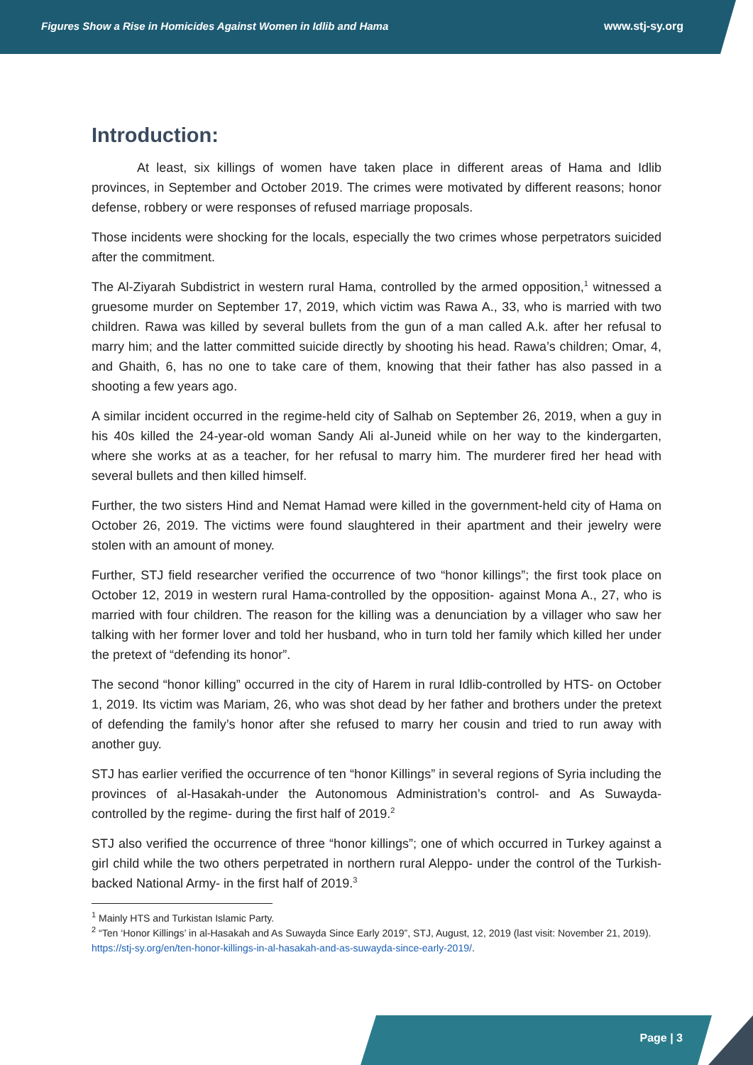Figures Show a Rise in Homicides Against Women in Idlib and Hama www.stj-sy.org
Introduction:
At least, six killings of women have taken place in different areas of Hama and Idlib provinces, in September and October 2019. The crimes were motivated by different reasons; honor defense, robbery or were responses of refused marriage proposals.
Those incidents were shocking for the locals, especially the two crimes whose perpetrators suicided after the commitment.
The Al-Ziyarah Subdistrict in western rural Hama, controlled by the armed opposition,<sup>1</sup> witnessed a gruesome murder on September 17, 2019, which victim was Rawa A., 33, who is married with two children. Rawa was killed by several bullets from the gun of a man called A.k. after her refusal to marry him; and the latter committed suicide directly by shooting his head. Rawa’s children; Omar, 4, and Ghaith, 6, has no one to take care of them, knowing that their father has also passed in a shooting a few years ago.
A similar incident occurred in the regime-held city of Salhab on September 26, 2019, when a guy in his 40s killed the 24-year-old woman Sandy Ali al-Juneid while on her way to the kindergarten, where she works at as a teacher, for her refusal to marry him. The murderer fired her head with several bullets and then killed himself.
Further, the two sisters Hind and Nemat Hamad were killed in the government-held city of Hama on October 26, 2019. The victims were found slaughtered in their apartment and their jewelry were stolen with an amount of money.
Further, STJ field researcher verified the occurrence of two “honor killings”; the first took place on October 12, 2019 in western rural Hama-controlled by the opposition- against Mona A., 27, who is married with four children. The reason for the killing was a denunciation by a villager who saw her talking with her former lover and told her husband, who in turn told her family which killed her under the pretext of “defending its honor”.
The second “honor killing” occurred in the city of Harem in rural Idlib-controlled by HTS- on October 1, 2019. Its victim was Mariam, 26, who was shot dead by her father and brothers under the pretext of defending the family’s honor after she refused to marry her cousin and tried to run away with another guy.
STJ has earlier verified the occurrence of ten “honor Killings” in several regions of Syria including the provinces of al-Hasakah-under the Autonomous Administration’s control- and As Suwayda- controlled by the regime- during the first half of 2019.<sup>2</sup>
STJ also verified the occurrence of three “honor killings”; one of which occurred in Turkey against a girl child while the two others perpetrated in northern rural Aleppo- under the control of the Turkish-backed National Army- in the first half of 2019.<sup>3</sup>
<sup>1</sup> Mainly HTS and Turkistan Islamic Party.
<sup>2</sup> “Ten ‘Honor Killings’ in al-Hasakah and As Suwayda Since Early 2019”, STJ, August, 12, 2019 (last visit: November 21, 2019). https://stj-sy.org/en/ten-honor-killings-in-al-hasakah-and-as-suwayda-since-early-2019/.
Page | 3